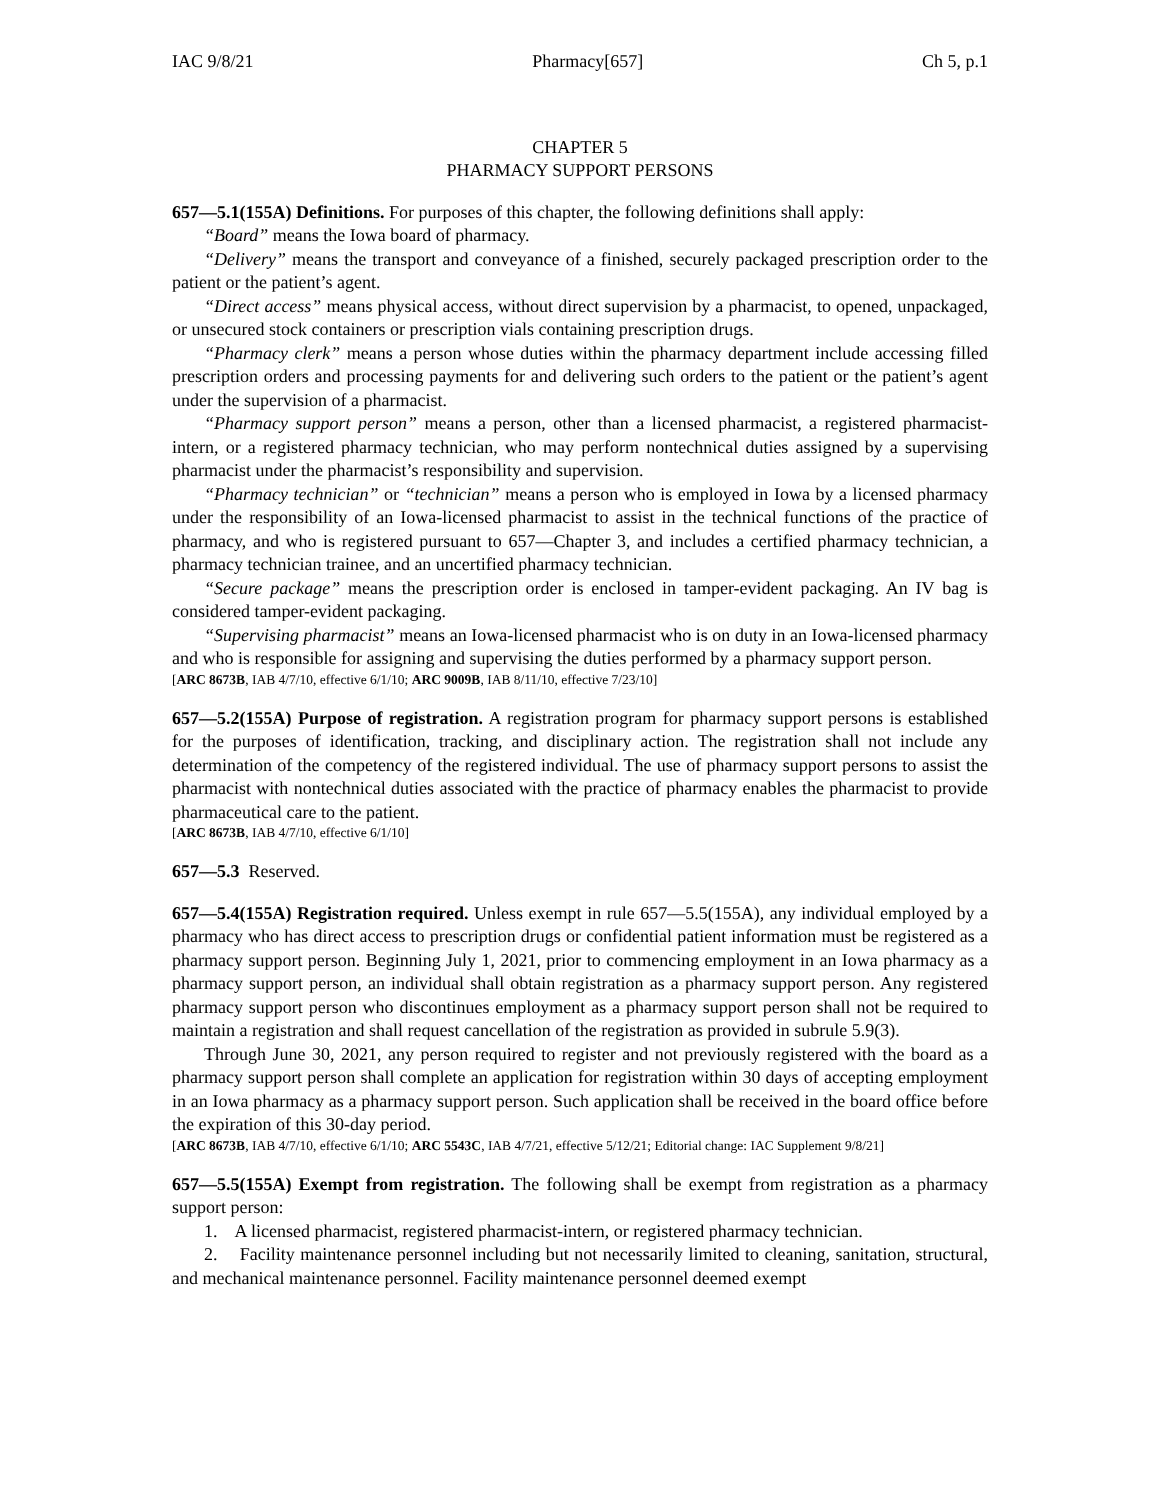IAC 9/8/21 Pharmacy[657] Ch 5, p.1
CHAPTER 5
PHARMACY SUPPORT PERSONS
657—5.1(155A) Definitions. For purposes of this chapter, the following definitions shall apply:
“Board” means the Iowa board of pharmacy.
“Delivery” means the transport and conveyance of a finished, securely packaged prescription order to the patient or the patient’s agent.
“Direct access” means physical access, without direct supervision by a pharmacist, to opened, unpackaged, or unsecured stock containers or prescription vials containing prescription drugs.
“Pharmacy clerk” means a person whose duties within the pharmacy department include accessing filled prescription orders and processing payments for and delivering such orders to the patient or the patient’s agent under the supervision of a pharmacist.
“Pharmacy support person” means a person, other than a licensed pharmacist, a registered pharmacist-intern, or a registered pharmacy technician, who may perform nontechnical duties assigned by a supervising pharmacist under the pharmacist’s responsibility and supervision.
“Pharmacy technician” or “technician” means a person who is employed in Iowa by a licensed pharmacy under the responsibility of an Iowa-licensed pharmacist to assist in the technical functions of the practice of pharmacy, and who is registered pursuant to 657—Chapter 3, and includes a certified pharmacy technician, a pharmacy technician trainee, and an uncertified pharmacy technician.
“Secure package” means the prescription order is enclosed in tamper-evident packaging. An IV bag is considered tamper-evident packaging.
“Supervising pharmacist” means an Iowa-licensed pharmacist who is on duty in an Iowa-licensed pharmacy and who is responsible for assigning and supervising the duties performed by a pharmacy support person.
[ARC 8673B, IAB 4/7/10, effective 6/1/10; ARC 9009B, IAB 8/11/10, effective 7/23/10]
657—5.2(155A) Purpose of registration. A registration program for pharmacy support persons is established for the purposes of identification, tracking, and disciplinary action. The registration shall not include any determination of the competency of the registered individual. The use of pharmacy support persons to assist the pharmacist with nontechnical duties associated with the practice of pharmacy enables the pharmacist to provide pharmaceutical care to the patient.
[ARC 8673B, IAB 4/7/10, effective 6/1/10]
657—5.3 Reserved.
657—5.4(155A) Registration required. Unless exempt in rule 657—5.5(155A), any individual employed by a pharmacy who has direct access to prescription drugs or confidential patient information must be registered as a pharmacy support person. Beginning July 1, 2021, prior to commencing employment in an Iowa pharmacy as a pharmacy support person, an individual shall obtain registration as a pharmacy support person. Any registered pharmacy support person who discontinues employment as a pharmacy support person shall not be required to maintain a registration and shall request cancellation of the registration as provided in subrule 5.9(3).
Through June 30, 2021, any person required to register and not previously registered with the board as a pharmacy support person shall complete an application for registration within 30 days of accepting employment in an Iowa pharmacy as a pharmacy support person. Such application shall be received in the board office before the expiration of this 30-day period.
[ARC 8673B, IAB 4/7/10, effective 6/1/10; ARC 5543C, IAB 4/7/21, effective 5/12/21; Editorial change: IAC Supplement 9/8/21]
657—5.5(155A) Exempt from registration. The following shall be exempt from registration as a pharmacy support person:
1. A licensed pharmacist, registered pharmacist-intern, or registered pharmacy technician.
2. Facility maintenance personnel including but not necessarily limited to cleaning, sanitation, structural, and mechanical maintenance personnel. Facility maintenance personnel deemed exempt